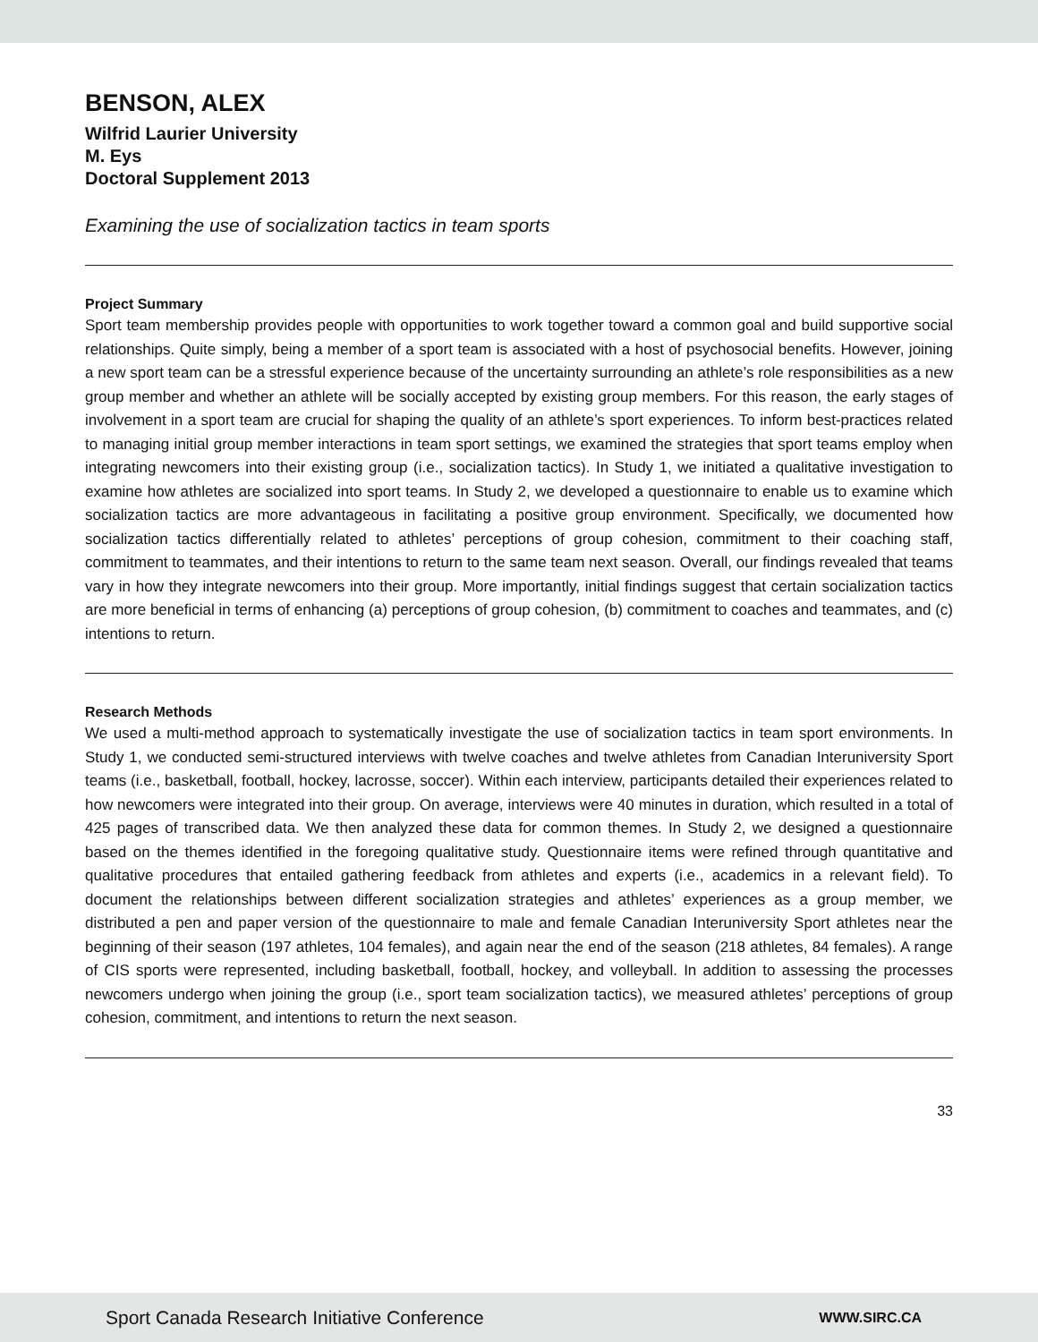BENSON, ALEX
Wilfrid Laurier University
M. Eys
Doctoral Supplement 2013
Examining the use of socialization tactics in team sports
Project Summary
Sport team membership provides people with opportunities to work together toward a common goal and build supportive social relationships. Quite simply, being a member of a sport team is associated with a host of psychosocial benefits. However, joining a new sport team can be a stressful experience because of the uncertainty surrounding an athlete’s role responsibilities as a new group member and whether an athlete will be socially accepted by existing group members. For this reason, the early stages of involvement in a sport team are crucial for shaping the quality of an athlete’s sport experiences. To inform best-practices related to managing initial group member interactions in team sport settings, we examined the strategies that sport teams employ when integrating newcomers into their existing group (i.e., socialization tactics). In Study 1, we initiated a qualitative investigation to examine how athletes are socialized into sport teams. In Study 2, we developed a questionnaire to enable us to examine which socialization tactics are more advantageous in facilitating a positive group environment. Specifically, we documented how socialization tactics differentially related to athletes’ perceptions of group cohesion, commitment to their coaching staff, commitment to teammates, and their intentions to return to the same team next season. Overall, our findings revealed that teams vary in how they integrate newcomers into their group. More importantly, initial findings suggest that certain socialization tactics are more beneficial in terms of enhancing (a) perceptions of group cohesion, (b) commitment to coaches and teammates, and (c) intentions to return.
Research Methods
We used a multi-method approach to systematically investigate the use of socialization tactics in team sport environments. In Study 1, we conducted semi-structured interviews with twelve coaches and twelve athletes from Canadian Interuniversity Sport teams (i.e., basketball, football, hockey, lacrosse, soccer). Within each interview, participants detailed their experiences related to how newcomers were integrated into their group. On average, interviews were 40 minutes in duration, which resulted in a total of 425 pages of transcribed data. We then analyzed these data for common themes. In Study 2, we designed a questionnaire based on the themes identified in the foregoing qualitative study. Questionnaire items were refined through quantitative and qualitative procedures that entailed gathering feedback from athletes and experts (i.e., academics in a relevant field). To document the relationships between different socialization strategies and athletes’ experiences as a group member, we distributed a pen and paper version of the questionnaire to male and female Canadian Interuniversity Sport athletes near the beginning of their season (197 athletes, 104 females), and again near the end of the season (218 athletes, 84 females). A range of CIS sports were represented, including basketball, football, hockey, and volleyball. In addition to assessing the processes newcomers undergo when joining the group (i.e., sport team socialization tactics), we measured athletes’ perceptions of group cohesion, commitment, and intentions to return the next season.
33
Sport Canada Research Initiative Conference WWW.SIRC.CA